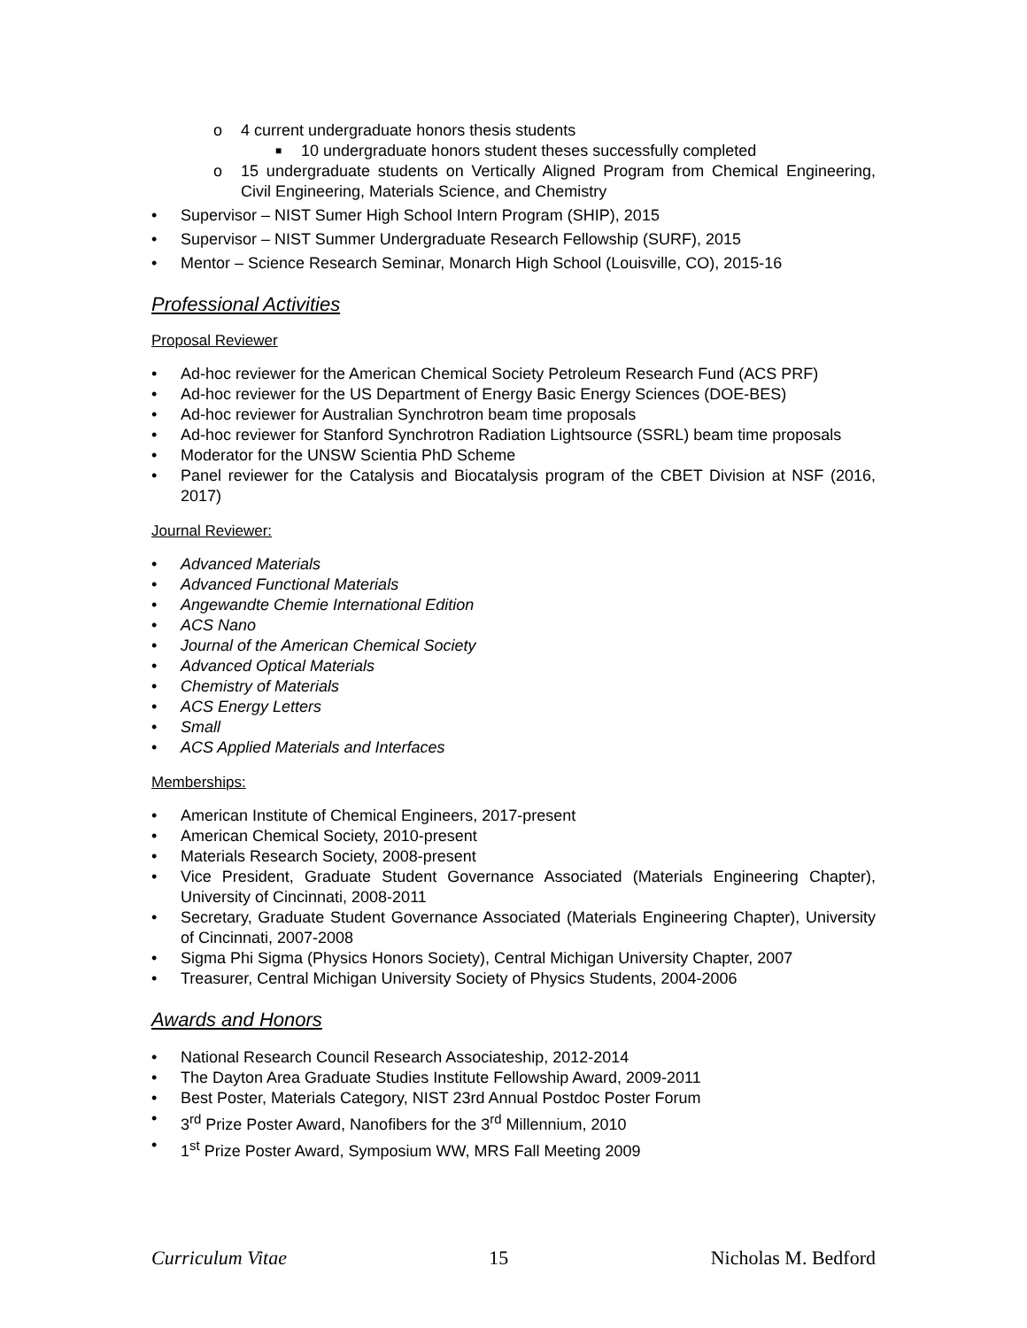o 4 current undergraduate honors thesis students
■ 10 undergraduate honors student theses successfully completed
o 15 undergraduate students on Vertically Aligned Program from Chemical Engineering, Civil Engineering, Materials Science, and Chemistry
• Supervisor – NIST Sumer High School Intern Program (SHIP), 2015
• Supervisor – NIST Summer Undergraduate Research Fellowship (SURF), 2015
• Mentor – Science Research Seminar, Monarch High School (Louisville, CO), 2015-16
Professional Activities
Proposal Reviewer
• Ad-hoc reviewer for the American Chemical Society Petroleum Research Fund (ACS PRF)
• Ad-hoc reviewer for the US Department of Energy Basic Energy Sciences (DOE-BES)
• Ad-hoc reviewer for Australian Synchrotron beam time proposals
• Ad-hoc reviewer for Stanford Synchrotron Radiation Lightsource (SSRL) beam time proposals
• Moderator for the UNSW Scientia PhD Scheme
• Panel reviewer for the Catalysis and Biocatalysis program of the CBET Division at NSF (2016, 2017)
Journal Reviewer:
• Advanced Materials
• Advanced Functional Materials
• Angewandte Chemie International Edition
• ACS Nano
• Journal of the American Chemical Society
• Advanced Optical Materials
• Chemistry of Materials
• ACS Energy Letters
• Small
• ACS Applied Materials and Interfaces
Memberships:
• American Institute of Chemical Engineers, 2017-present
• American Chemical Society, 2010-present
• Materials Research Society, 2008-present
• Vice President, Graduate Student Governance Associated (Materials Engineering Chapter), University of Cincinnati, 2008-2011
• Secretary, Graduate Student Governance Associated (Materials Engineering Chapter), University of Cincinnati, 2007-2008
• Sigma Phi Sigma (Physics Honors Society), Central Michigan University Chapter, 2007
• Treasurer, Central Michigan University Society of Physics Students, 2004-2006
Awards and Honors
• National Research Council Research Associateship, 2012-2014
• The Dayton Area Graduate Studies Institute Fellowship Award, 2009-2011
• Best Poster, Materials Category, NIST 23rd Annual Postdoc Poster Forum
• 3<sup>rd</sup> Prize Poster Award, Nanofibers for the 3<sup>rd</sup> Millennium, 2010
• 1<sup>st</sup> Prize Poster Award, Symposium WW, MRS Fall Meeting 2009
Curriculum Vitae 15 Nicholas M. Bedford